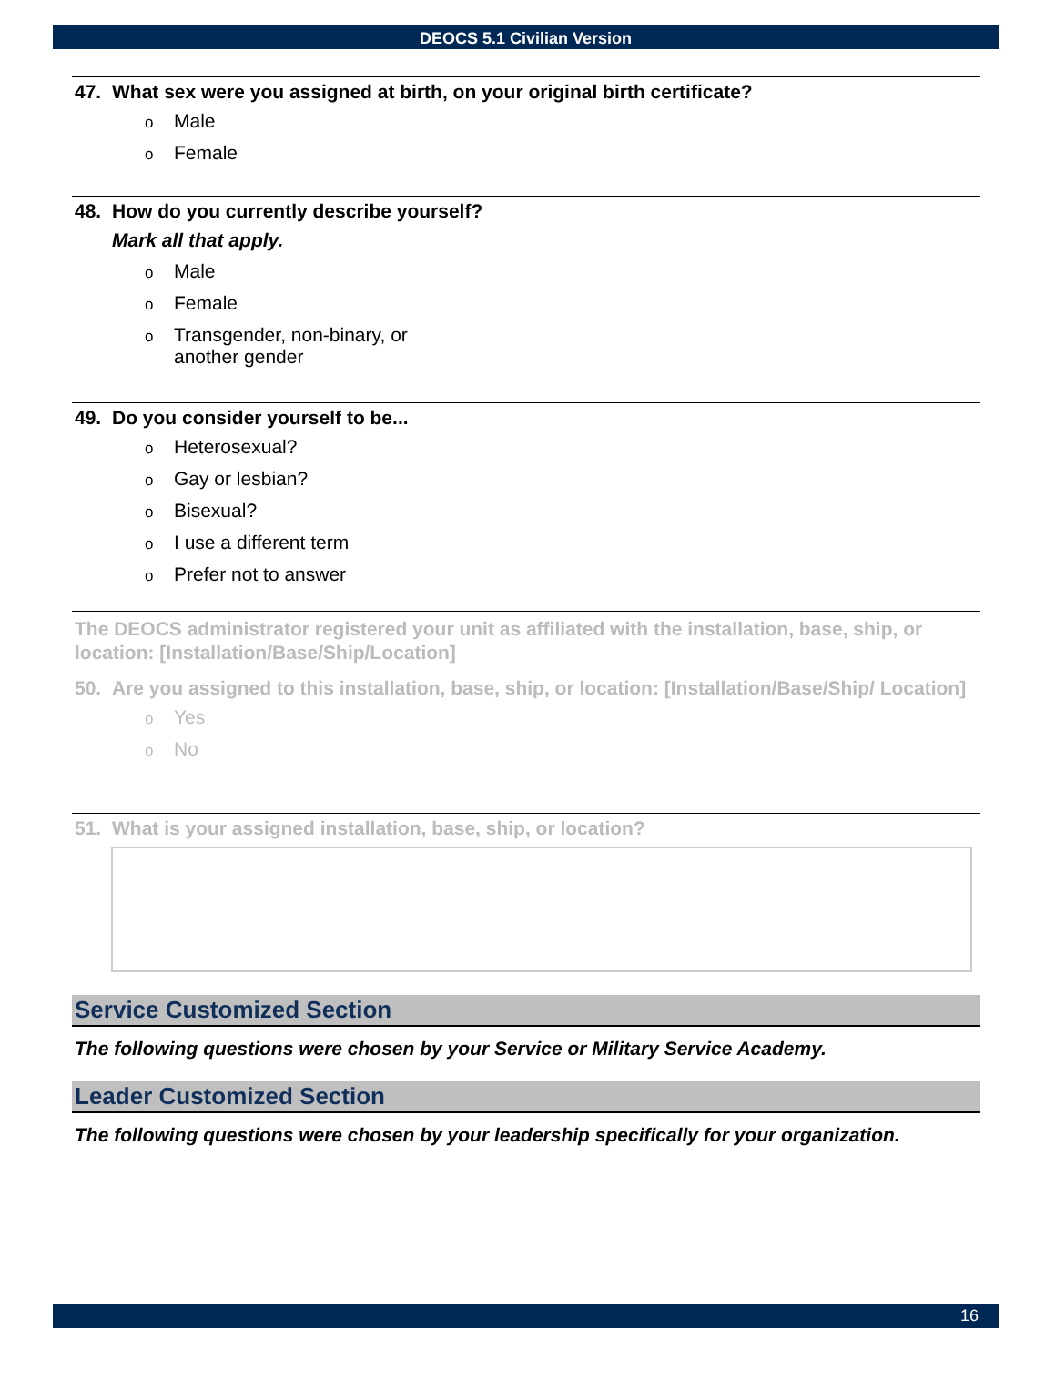DEOCS 5.1 Civilian Version
47. What sex were you assigned at birth, on your original birth certificate?
o Male
o Female
48. How do you currently describe yourself?
Mark all that apply.
o Male
o Female
o Transgender, non-binary, or
another gender
49. Do you consider yourself to be...
o Heterosexual?
o Gay or lesbian?
o Bisexual?
o I use a different term
o Prefer not to answer
The DEOCS administrator registered your unit as affiliated with the installation, base, ship, or location: [Installation/Base/Ship/Location]
50. Are you assigned to this installation, base, ship, or location: [Installation/Base/Ship/ Location]
o Yes
o No
51. What is your assigned installation, base, ship, or location?
Service Customized Section
The following questions were chosen by your Service or Military Service Academy.
Leader Customized Section
The following questions were chosen by your leadership specifically for your organization.
16